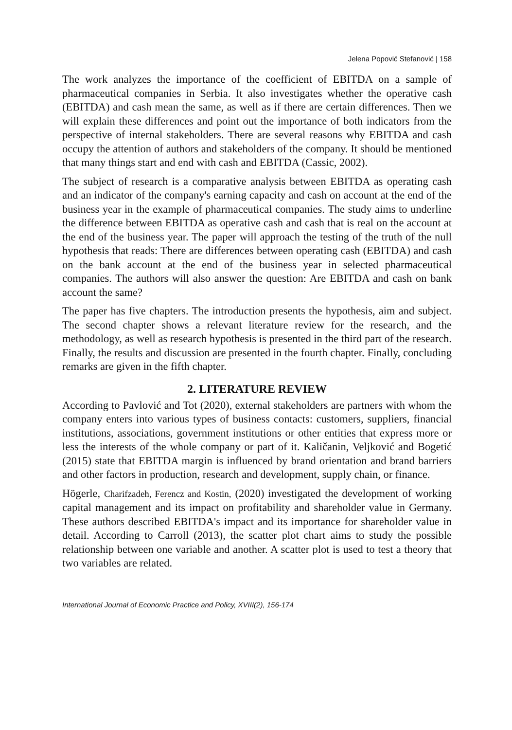Jelena Popović Stefanović | 158
The work analyzes the importance of the coefficient of EBITDA on a sample of pharmaceutical companies in Serbia. It also investigates whether the operative cash (EBITDA) and cash mean the same, as well as if there are certain differences. Then we will explain these differences and point out the importance of both indicators from the perspective of internal stakeholders. There are several reasons why EBITDA and cash occupy the attention of authors and stakeholders of the company. It should be mentioned that many things start and end with cash and EBITDA (Cassic, 2002).
The subject of research is a comparative analysis between EBITDA as operating cash and an indicator of the company's earning capacity and cash on account at the end of the business year in the example of pharmaceutical companies. The study aims to underline the difference between EBITDA as operative cash and cash that is real on the account at the end of the business year. The paper will approach the testing of the truth of the null hypothesis that reads: There are differences between operating cash (EBITDA) and cash on the bank account at the end of the business year in selected pharmaceutical companies. The authors will also answer the question: Are EBITDA and cash on bank account the same?
The paper has five chapters. The introduction presents the hypothesis, aim and subject. The second chapter shows a relevant literature review for the research, and the methodology, as well as research hypothesis is presented in the third part of the research. Finally, the results and discussion are presented in the fourth chapter. Finally, concluding remarks are given in the fifth chapter.
2. LITERATURE REVIEW
According to Pavlović and Tot (2020), external stakeholders are partners with whom the company enters into various types of business contacts: customers, suppliers, financial institutions, associations, government institutions or other entities that express more or less the interests of the whole company or part of it. Kaličanin, Veljković and Bogetić (2015) state that EBITDA margin is influenced by brand orientation and brand barriers and other factors in production, research and development, supply chain, or finance.
Högerle, Charifzadeh, Ferencz and Kostin, (2020) investigated the development of working capital management and its impact on profitability and shareholder value in Germany. These authors described EBITDA's impact and its importance for shareholder value in detail. According to Carroll (2013), the scatter plot chart aims to study the possible relationship between one variable and another. A scatter plot is used to test a theory that two variables are related.
International Journal of Economic Practice and Policy, XVIII(2), 156-174